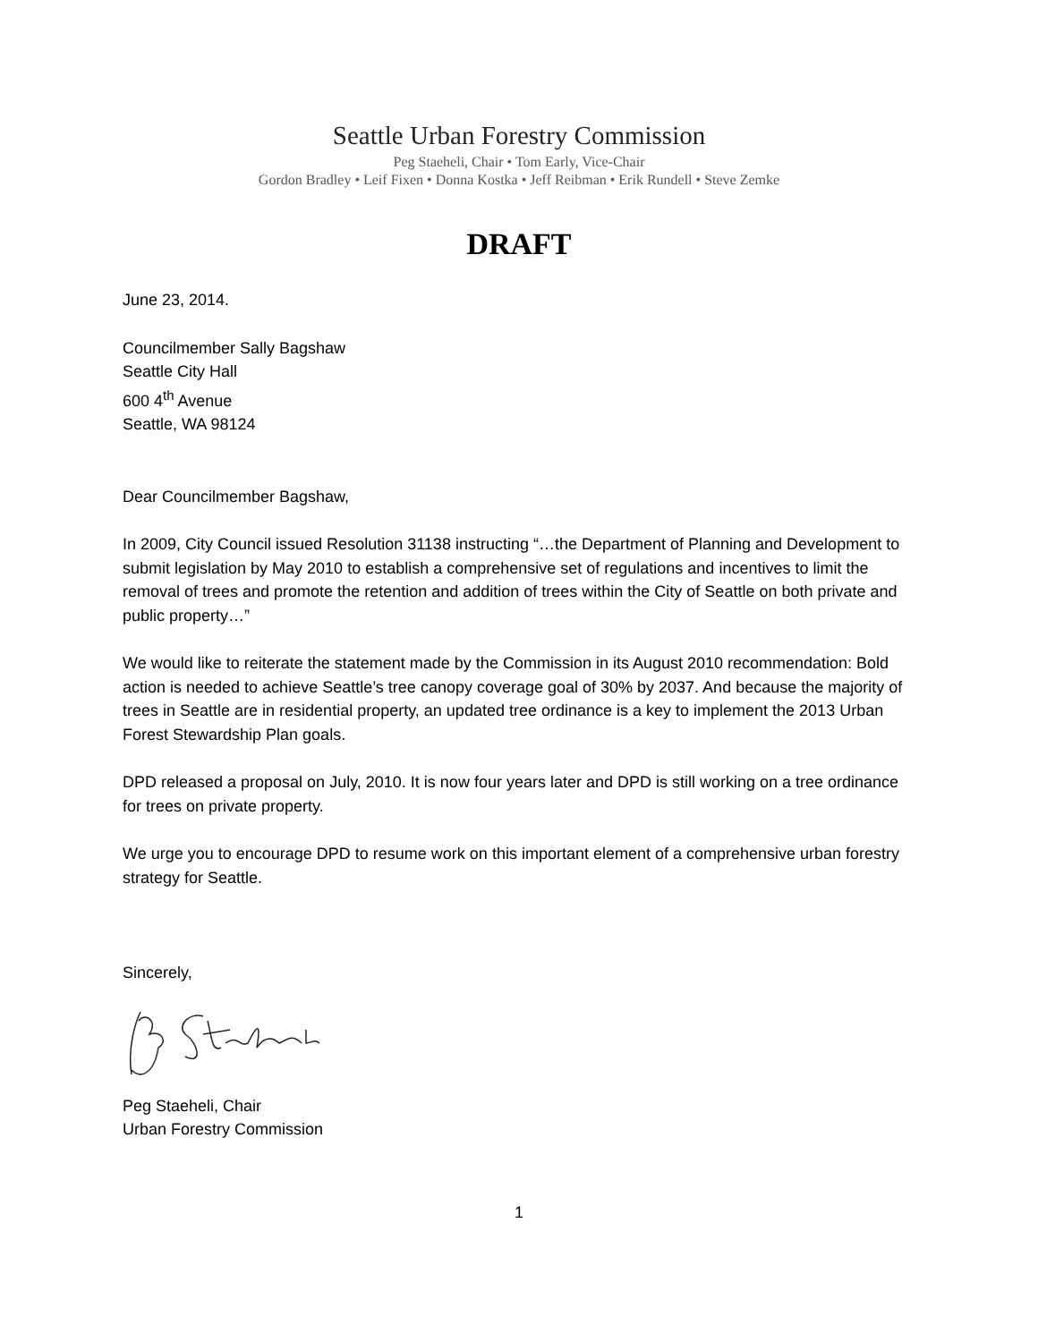Seattle Urban Forestry Commission
Peg Staeheli, Chair • Tom Early, Vice-Chair
Gordon Bradley • Leif Fixen • Donna Kostka • Jeff Reibman • Erik Rundell • Steve Zemke
DRAFT
June 23, 2014.
Councilmember Sally Bagshaw
Seattle City Hall
600 4<sup>th</sup> Avenue
Seattle, WA 98124
Dear Councilmember Bagshaw,
In 2009, City Council issued Resolution 31138 instructing “…the Department of Planning and Development to submit legislation by May 2010 to establish a comprehensive set of regulations and incentives to limit the removal of trees and promote the retention and addition of trees within the City of Seattle on both private and public property…”
We would like to reiterate the statement made by the Commission in its August 2010 recommendation: Bold action is needed to achieve Seattle’s tree canopy coverage goal of 30% by 2037. And because the majority of trees in Seattle are in residential property, an updated tree ordinance is a key to implement the 2013 Urban Forest Stewardship Plan goals.
DPD released a proposal on July, 2010. It is now four years later and DPD is still working on a tree ordinance for trees on private property.
We urge you to encourage DPD to resume work on this important element of a comprehensive urban forestry strategy for Seattle.
Sincerely,
Peg Staeheli, Chair
Urban Forestry Commission
1